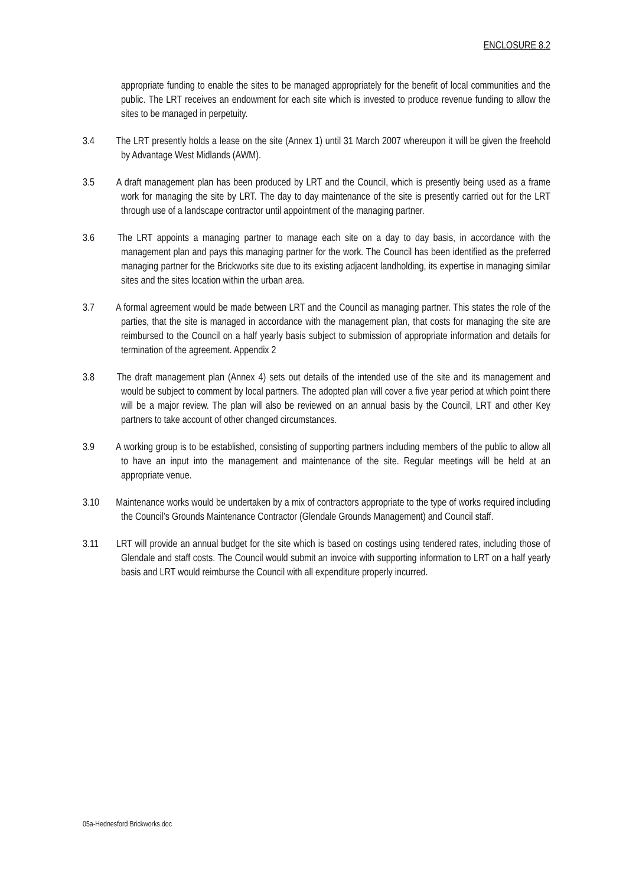ENCLOSURE 8.2
appropriate funding to enable the sites to be managed appropriately for the benefit of local communities and the public. The LRT receives an endowment for each site which is invested to produce revenue funding to allow the sites to be managed in perpetuity.
3.4 The LRT presently holds a lease on the site (Annex 1) until 31 March 2007 whereupon it will be given the freehold by Advantage West Midlands (AWM).
3.5 A draft management plan has been produced by LRT and the Council, which is presently being used as a frame work for managing the site by LRT. The day to day maintenance of the site is presently carried out for the LRT through use of a landscape contractor until appointment of the managing partner.
3.6 The LRT appoints a managing partner to manage each site on a day to day basis, in accordance with the management plan and pays this managing partner for the work. The Council has been identified as the preferred managing partner for the Brickworks site due to its existing adjacent landholding, its expertise in managing similar sites and the sites location within the urban area.
3.7 A formal agreement would be made between LRT and the Council as managing partner. This states the role of the parties, that the site is managed in accordance with the management plan, that costs for managing the site are reimbursed to the Council on a half yearly basis subject to submission of appropriate information and details for termination of the agreement. Appendix 2
3.8 The draft management plan (Annex 4) sets out details of the intended use of the site and its management and would be subject to comment by local partners. The adopted plan will cover a five year period at which point there will be a major review. The plan will also be reviewed on an annual basis by the Council, LRT and other Key partners to take account of other changed circumstances.
3.9 A working group is to be established, consisting of supporting partners including members of the public to allow all to have an input into the management and maintenance of the site. Regular meetings will be held at an appropriate venue.
3.10 Maintenance works would be undertaken by a mix of contractors appropriate to the type of works required including the Council’s Grounds Maintenance Contractor (Glendale Grounds Management) and Council staff.
3.11 LRT will provide an annual budget for the site which is based on costings using tendered rates, including those of Glendale and staff costs. The Council would submit an invoice with supporting information to LRT on a half yearly basis and LRT would reimburse the Council with all expenditure properly incurred.
05a-Hednesford Brickworks.doc